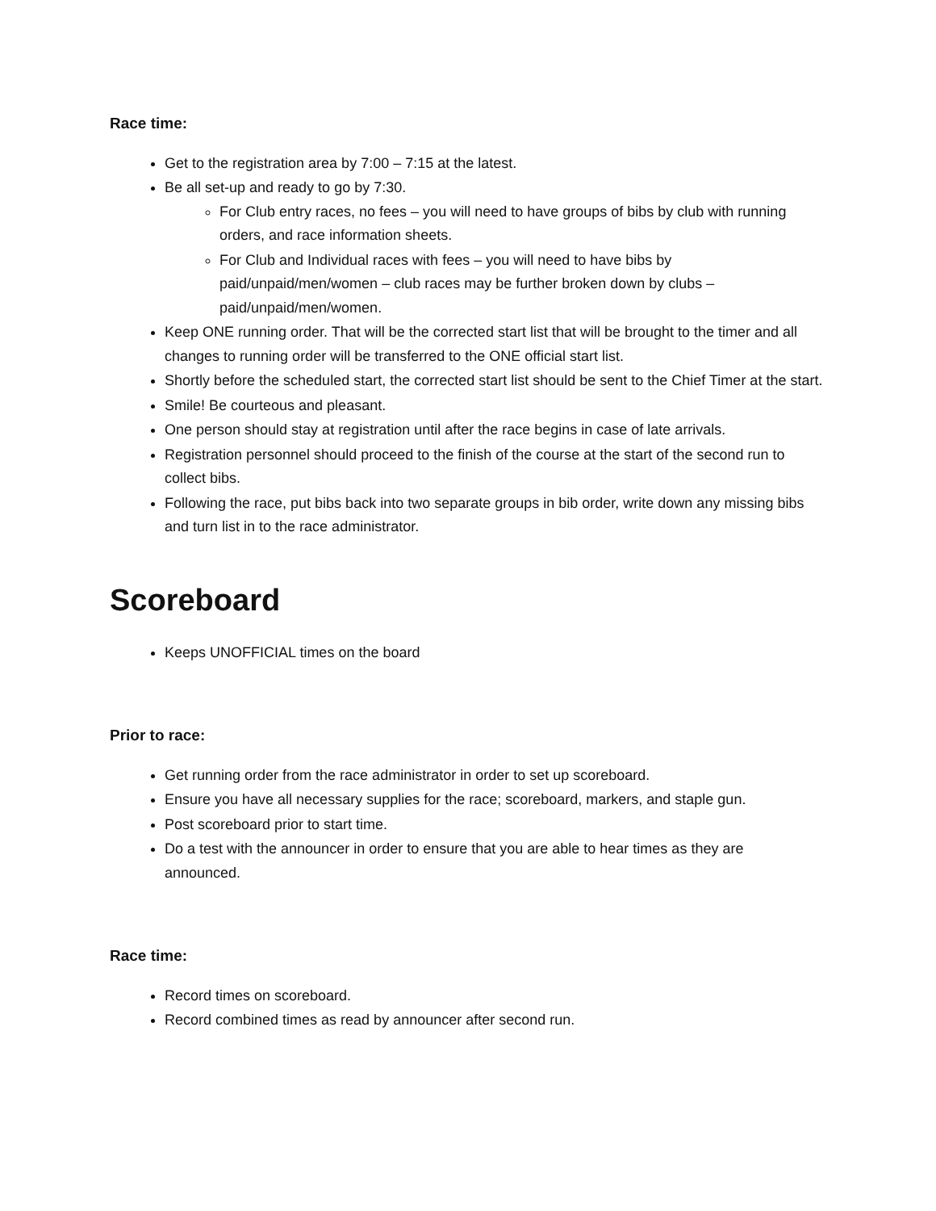Race time:
Get to the registration area by 7:00 – 7:15 at the latest.
Be all set-up and ready to go by 7:30.
For Club entry races, no fees – you will need to have groups of bibs by club with running orders, and race information sheets.
For Club and Individual races with fees – you will need to have bibs by paid/unpaid/men/women – club races may be further broken down by clubs – paid/unpaid/men/women.
Keep ONE running order. That will be the corrected start list that will be brought to the timer and all changes to running order will be transferred to the ONE official start list.
Shortly before the scheduled start, the corrected start list should be sent to the Chief Timer at the start.
Smile! Be courteous and pleasant.
One person should stay at registration until after the race begins in case of late arrivals.
Registration personnel should proceed to the finish of the course at the start of the second run to collect bibs.
Following the race, put bibs back into two separate groups in bib order, write down any missing bibs and turn list in to the race administrator.
Scoreboard
Keeps UNOFFICIAL times on the board
Prior to race:
Get running order from the race administrator in order to set up scoreboard.
Ensure you have all necessary supplies for the race; scoreboard, markers, and staple gun.
Post scoreboard prior to start time.
Do a test with the announcer in order to ensure that you are able to hear times as they are announced.
Race time:
Record times on scoreboard.
Record combined times as read by announcer after second run.